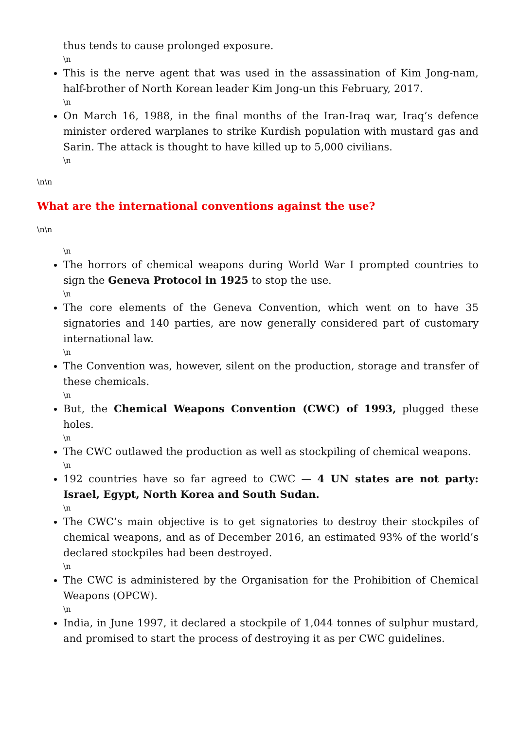thus tends to cause prolonged exposure.
\n
This is the nerve agent that was used in the assassination of Kim Jong-nam, half-brother of North Korean leader Kim Jong-un this February, 2017.
\n
On March 16, 1988, in the final months of the Iran-Iraq war, Iraq’s defence minister ordered warplanes to strike Kurdish population with mustard gas and Sarin. The attack is thought to have killed up to 5,000 civilians.
\n
\n\n
What are the international conventions against the use?
\n\n
\n
The horrors of chemical weapons during World War I prompted countries to sign the Geneva Protocol in 1925 to stop the use.
\n
The core elements of the Geneva Convention, which went on to have 35 signatories and 140 parties, are now generally considered part of customary international law.
\n
The Convention was, however, silent on the production, storage and transfer of these chemicals.
\n
But, the Chemical Weapons Convention (CWC) of 1993, plugged these holes.
\n
The CWC outlawed the production as well as stockpiling of chemical weapons.
\n
192 countries have so far agreed to CWC — 4 UN states are not party: Israel, Egypt, North Korea and South Sudan.
\n
The CWC’s main objective is to get signatories to destroy their stockpiles of chemical weapons, and as of December 2016, an estimated 93% of the world’s declared stockpiles had been destroyed.
\n
The CWC is administered by the Organisation for the Prohibition of Chemical Weapons (OPCW).
\n
India, in June 1997, it declared a stockpile of 1,044 tonnes of sulphur mustard, and promised to start the process of destroying it as per CWC guidelines.